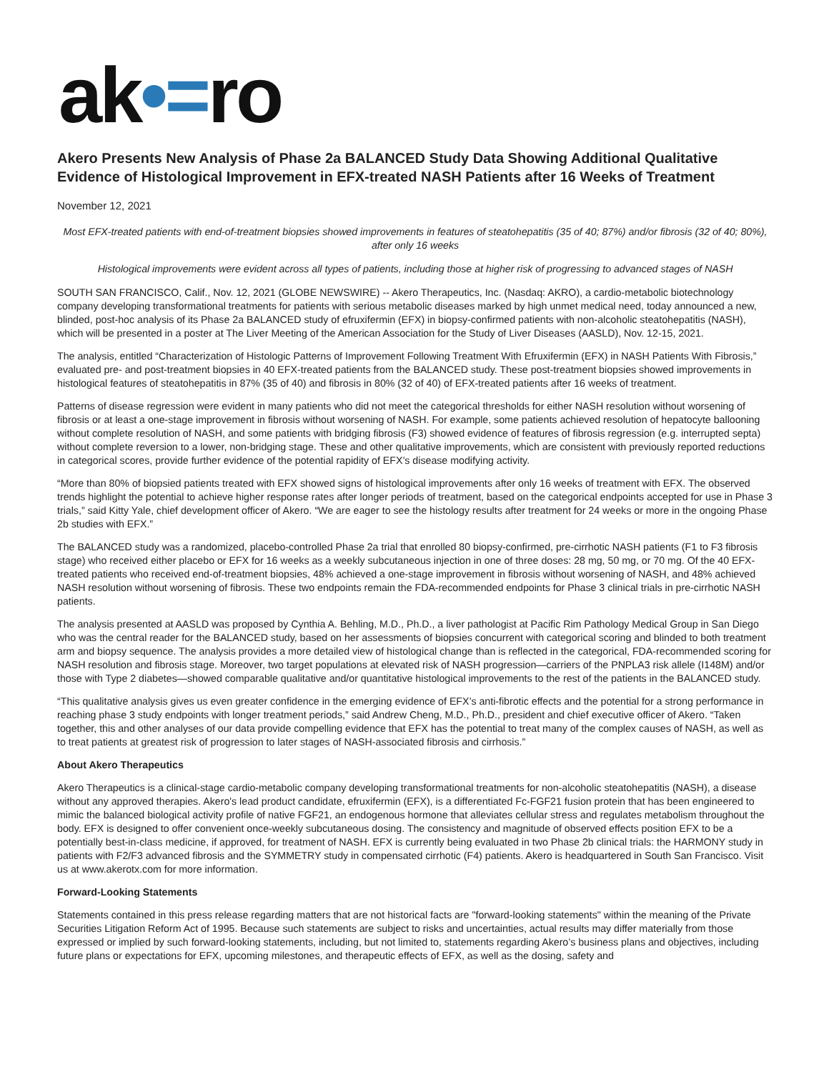ak•=ro
Akero Presents New Analysis of Phase 2a BALANCED Study Data Showing Additional Qualitative Evidence of Histological Improvement in EFX-treated NASH Patients after 16 Weeks of Treatment
November 12, 2021
Most EFX-treated patients with end-of-treatment biopsies showed improvements in features of steatohepatitis (35 of 40; 87%) and/or fibrosis (32 of 40; 80%), after only 16 weeks
Histological improvements were evident across all types of patients, including those at higher risk of progressing to advanced stages of NASH
SOUTH SAN FRANCISCO, Calif., Nov. 12, 2021 (GLOBE NEWSWIRE) -- Akero Therapeutics, Inc. (Nasdaq: AKRO), a cardio-metabolic biotechnology company developing transformational treatments for patients with serious metabolic diseases marked by high unmet medical need, today announced a new, blinded, post-hoc analysis of its Phase 2a BALANCED study of efruxifermin (EFX) in biopsy-confirmed patients with non-alcoholic steatohepatitis (NASH), which will be presented in a poster at The Liver Meeting of the American Association for the Study of Liver Diseases (AASLD), Nov. 12-15, 2021.
The analysis, entitled “Characterization of Histologic Patterns of Improvement Following Treatment With Efruxifermin (EFX) in NASH Patients With Fibrosis,” evaluated pre- and post-treatment biopsies in 40 EFX-treated patients from the BALANCED study. These post-treatment biopsies showed improvements in histological features of steatohepatitis in 87% (35 of 40) and fibrosis in 80% (32 of 40) of EFX-treated patients after 16 weeks of treatment.
Patterns of disease regression were evident in many patients who did not meet the categorical thresholds for either NASH resolution without worsening of fibrosis or at least a one-stage improvement in fibrosis without worsening of NASH. For example, some patients achieved resolution of hepatocyte ballooning without complete resolution of NASH, and some patients with bridging fibrosis (F3) showed evidence of features of fibrosis regression (e.g. interrupted septa) without complete reversion to a lower, non-bridging stage. These and other qualitative improvements, which are consistent with previously reported reductions in categorical scores, provide further evidence of the potential rapidity of EFX’s disease modifying activity.
“More than 80% of biopsied patients treated with EFX showed signs of histological improvements after only 16 weeks of treatment with EFX. The observed trends highlight the potential to achieve higher response rates after longer periods of treatment, based on the categorical endpoints accepted for use in Phase 3 trials,” said Kitty Yale, chief development officer of Akero. “We are eager to see the histology results after treatment for 24 weeks or more in the ongoing Phase 2b studies with EFX.”
The BALANCED study was a randomized, placebo-controlled Phase 2a trial that enrolled 80 biopsy-confirmed, pre-cirrhotic NASH patients (F1 to F3 fibrosis stage) who received either placebo or EFX for 16 weeks as a weekly subcutaneous injection in one of three doses: 28 mg, 50 mg, or 70 mg. Of the 40 EFX-treated patients who received end-of-treatment biopsies, 48% achieved a one-stage improvement in fibrosis without worsening of NASH, and 48% achieved NASH resolution without worsening of fibrosis. These two endpoints remain the FDA-recommended endpoints for Phase 3 clinical trials in pre-cirrhotic NASH patients.
The analysis presented at AASLD was proposed by Cynthia A. Behling, M.D., Ph.D., a liver pathologist at Pacific Rim Pathology Medical Group in San Diego who was the central reader for the BALANCED study, based on her assessments of biopsies concurrent with categorical scoring and blinded to both treatment arm and biopsy sequence. The analysis provides a more detailed view of histological change than is reflected in the categorical, FDA-recommended scoring for NASH resolution and fibrosis stage. Moreover, two target populations at elevated risk of NASH progression—carriers of the PNPLA3 risk allele (I148M) and/or those with Type 2 diabetes—showed comparable qualitative and/or quantitative histological improvements to the rest of the patients in the BALANCED study.
“This qualitative analysis gives us even greater confidence in the emerging evidence of EFX’s anti-fibrotic effects and the potential for a strong performance in reaching phase 3 study endpoints with longer treatment periods,” said Andrew Cheng, M.D., Ph.D., president and chief executive officer of Akero. “Taken together, this and other analyses of our data provide compelling evidence that EFX has the potential to treat many of the complex causes of NASH, as well as to treat patients at greatest risk of progression to later stages of NASH-associated fibrosis and cirrhosis.”
About Akero Therapeutics
Akero Therapeutics is a clinical-stage cardio-metabolic company developing transformational treatments for non-alcoholic steatohepatitis (NASH), a disease without any approved therapies. Akero's lead product candidate, efruxifermin (EFX), is a differentiated Fc-FGF21 fusion protein that has been engineered to mimic the balanced biological activity profile of native FGF21, an endogenous hormone that alleviates cellular stress and regulates metabolism throughout the body. EFX is designed to offer convenient once-weekly subcutaneous dosing. The consistency and magnitude of observed effects position EFX to be a potentially best-in-class medicine, if approved, for treatment of NASH. EFX is currently being evaluated in two Phase 2b clinical trials: the HARMONY study in patients with F2/F3 advanced fibrosis and the SYMMETRY study in compensated cirrhotic (F4) patients. Akero is headquartered in South San Francisco. Visit us at www.akerotx.com for more information.
Forward-Looking Statements
Statements contained in this press release regarding matters that are not historical facts are "forward-looking statements" within the meaning of the Private Securities Litigation Reform Act of 1995. Because such statements are subject to risks and uncertainties, actual results may differ materially from those expressed or implied by such forward-looking statements, including, but not limited to, statements regarding Akero’s business plans and objectives, including future plans or expectations for EFX, upcoming milestones, and therapeutic effects of EFX, as well as the dosing, safety and